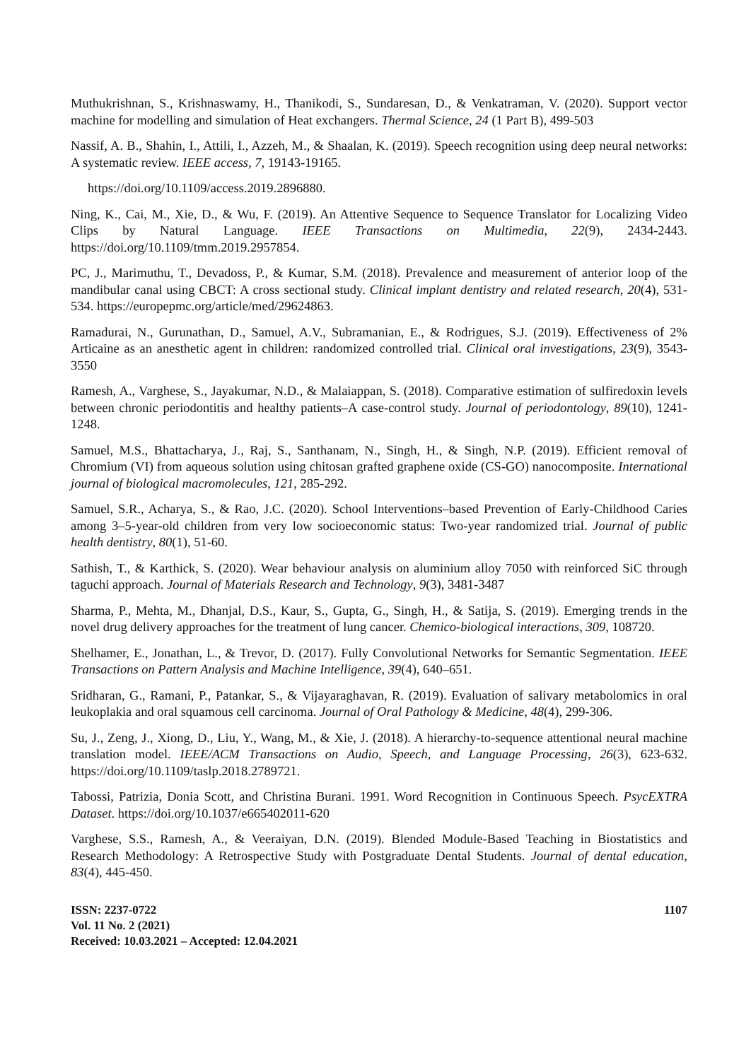Muthukrishnan, S., Krishnaswamy, H., Thanikodi, S., Sundaresan, D., & Venkatraman, V. (2020). Support vector machine for modelling and simulation of Heat exchangers. Thermal Science, 24 (1 Part B), 499-503
Nassif, A. B., Shahin, I., Attili, I., Azzeh, M., & Shaalan, K. (2019). Speech recognition using deep neural networks: A systematic review. IEEE access, 7, 19143-19165.
https://doi.org/10.1109/access.2019.2896880.
Ning, K., Cai, M., Xie, D., & Wu, F. (2019). An Attentive Sequence to Sequence Translator for Localizing Video Clips by Natural Language. IEEE Transactions on Multimedia, 22(9), 2434-2443. https://doi.org/10.1109/tmm.2019.2957854.
PC, J., Marimuthu, T., Devadoss, P., & Kumar, S.M. (2018). Prevalence and measurement of anterior loop of the mandibular canal using CBCT: A cross sectional study. Clinical implant dentistry and related research, 20(4), 531-534. https://europepmc.org/article/med/29624863.
Ramadurai, N., Gurunathan, D., Samuel, A.V., Subramanian, E., & Rodrigues, S.J. (2019). Effectiveness of 2% Articaine as an anesthetic agent in children: randomized controlled trial. Clinical oral investigations, 23(9), 3543-3550
Ramesh, A., Varghese, S., Jayakumar, N.D., & Malaiappan, S. (2018). Comparative estimation of sulfiredoxin levels between chronic periodontitis and healthy patients–A case-control study. Journal of periodontology, 89(10), 1241-1248.
Samuel, M.S., Bhattacharya, J., Raj, S., Santhanam, N., Singh, H., & Singh, N.P. (2019). Efficient removal of Chromium (VI) from aqueous solution using chitosan grafted graphene oxide (CS-GO) nanocomposite. International journal of biological macromolecules, 121, 285-292.
Samuel, S.R., Acharya, S., & Rao, J.C. (2020). School Interventions–based Prevention of Early-Childhood Caries among 3–5-year-old children from very low socioeconomic status: Two-year randomized trial. Journal of public health dentistry, 80(1), 51-60.
Sathish, T., & Karthick, S. (2020). Wear behaviour analysis on aluminium alloy 7050 with reinforced SiC through taguchi approach. Journal of Materials Research and Technology, 9(3), 3481-3487
Sharma, P., Mehta, M., Dhanjal, D.S., Kaur, S., Gupta, G., Singh, H., & Satija, S. (2019). Emerging trends in the novel drug delivery approaches for the treatment of lung cancer. Chemico-biological interactions, 309, 108720.
Shelhamer, E., Jonathan, L., & Trevor, D. (2017). Fully Convolutional Networks for Semantic Segmentation. IEEE Transactions on Pattern Analysis and Machine Intelligence, 39(4), 640–651.
Sridharan, G., Ramani, P., Patankar, S., & Vijayaraghavan, R. (2019). Evaluation of salivary metabolomics in oral leukoplakia and oral squamous cell carcinoma. Journal of Oral Pathology & Medicine, 48(4), 299-306.
Su, J., Zeng, J., Xiong, D., Liu, Y., Wang, M., & Xie, J. (2018). A hierarchy-to-sequence attentional neural machine translation model. IEEE/ACM Transactions on Audio, Speech, and Language Processing, 26(3), 623-632. https://doi.org/10.1109/taslp.2018.2789721.
Tabossi, Patrizia, Donia Scott, and Christina Burani. 1991. Word Recognition in Continuous Speech. PsycEXTRA Dataset. https://doi.org/10.1037/e665402011-620
Varghese, S.S., Ramesh, A., & Veeraiyan, D.N. (2019). Blended Module-Based Teaching in Biostatistics and Research Methodology: A Retrospective Study with Postgraduate Dental Students. Journal of dental education, 83(4), 445-450.
ISSN: 2237-0722
Vol. 11 No. 2 (2021)
Received: 10.03.2021 – Accepted: 12.04.2021
1107